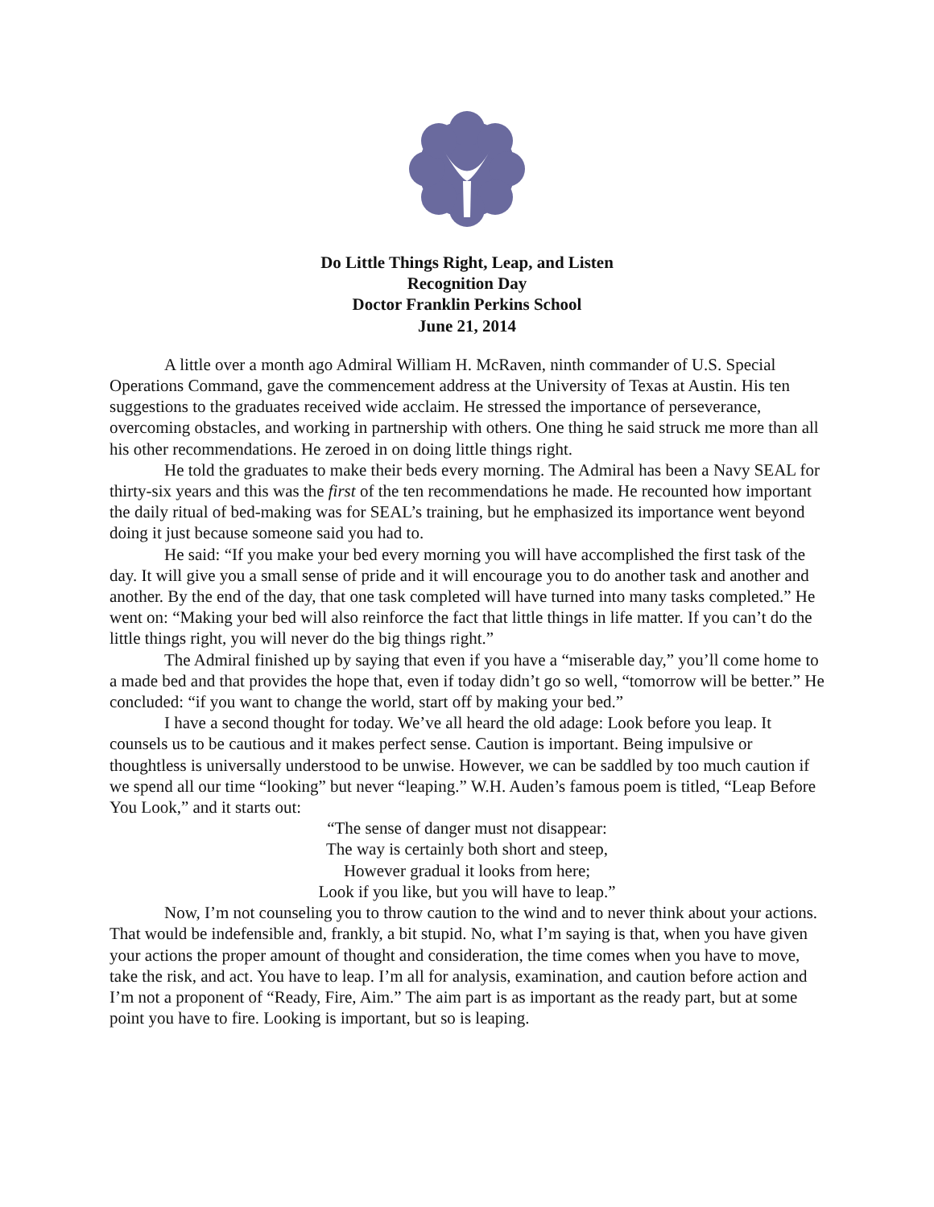Do Little Things Right, Leap, and Listen
Recognition Day
Doctor Franklin Perkins School
June 21, 2014
A little over a month ago Admiral William H. McRaven, ninth commander of U.S. Special Operations Command, gave the commencement address at the University of Texas at Austin. His ten suggestions to the graduates received wide acclaim. He stressed the importance of perseverance, overcoming obstacles, and working in partnership with others. One thing he said struck me more than all his other recommendations. He zeroed in on doing little things right.
He told the graduates to make their beds every morning. The Admiral has been a Navy SEAL for thirty-six years and this was the first of the ten recommendations he made. He recounted how important the daily ritual of bed-making was for SEAL’s training, but he emphasized its importance went beyond doing it just because someone said you had to.
He said: “If you make your bed every morning you will have accomplished the first task of the day. It will give you a small sense of pride and it will encourage you to do another task and another and another. By the end of the day, that one task completed will have turned into many tasks completed.” He went on: “Making your bed will also reinforce the fact that little things in life matter. If you can’t do the little things right, you will never do the big things right.”
The Admiral finished up by saying that even if you have a “miserable day,” you’ll come home to a made bed and that provides the hope that, even if today didn’t go so well, “tomorrow will be better.” He concluded: “if you want to change the world, start off by making your bed.”
I have a second thought for today. We’ve all heard the old adage: Look before you leap. It counsels us to be cautious and it makes perfect sense. Caution is important. Being impulsive or thoughtless is universally understood to be unwise. However, we can be saddled by too much caution if we spend all our time “looking” but never “leaping.” W.H. Auden’s famous poem is titled, “Leap Before You Look,” and it starts out:
“The sense of danger must not disappear:
The way is certainly both short and steep,
However gradual it looks from here;
Look if you like, but you will have to leap.”
Now, I’m not counseling you to throw caution to the wind and to never think about your actions. That would be indefensible and, frankly, a bit stupid. No, what I’m saying is that, when you have given your actions the proper amount of thought and consideration, the time comes when you have to move, take the risk, and act. You have to leap. I’m all for analysis, examination, and caution before action and I’m not a proponent of “Ready, Fire, Aim.” The aim part is as important as the ready part, but at some point you have to fire. Looking is important, but so is leaping.